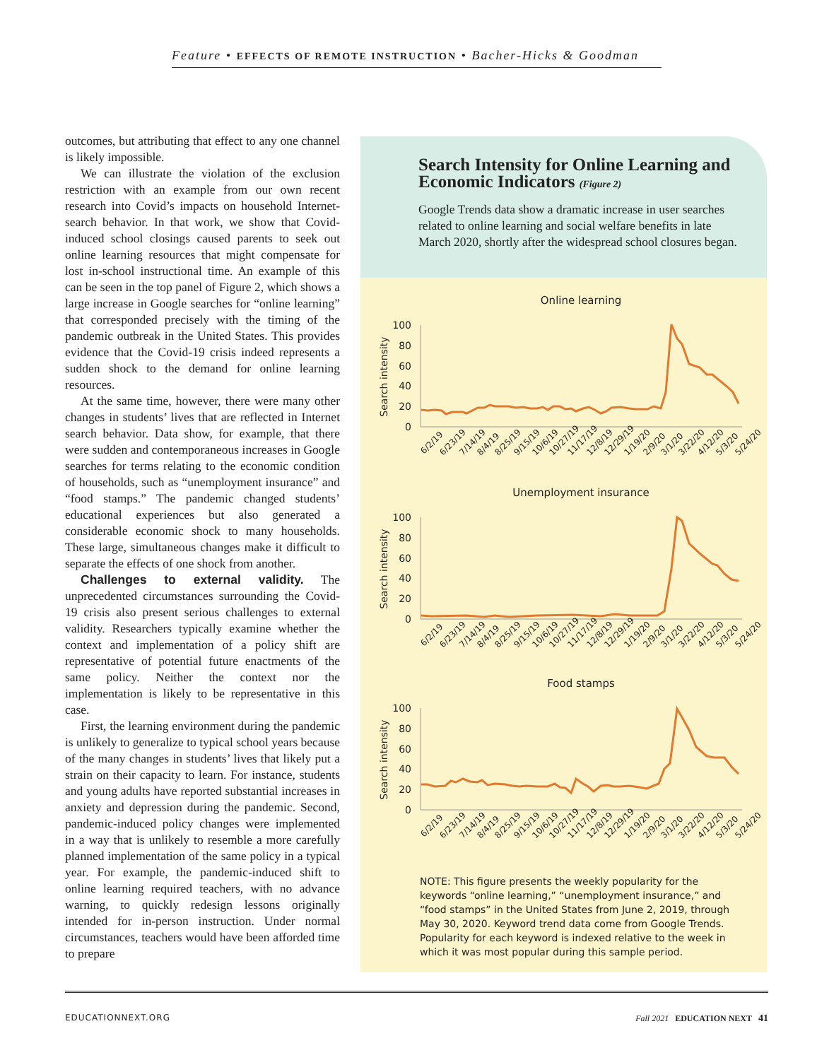Feature • EFFECTS OF REMOTE INSTRUCTION • Bacher-Hicks & Goodman
outcomes, but attributing that effect to any one channel is likely impossible.
We can illustrate the violation of the exclusion restriction with an example from our own recent research into Covid’s impacts on household Internet-search behavior. In that work, we show that Covid-induced school closings caused parents to seek out online learning resources that might compensate for lost in-school instructional time. An example of this can be seen in the top panel of Figure 2, which shows a large increase in Google searches for “online learning” that corresponded precisely with the timing of the pandemic outbreak in the United States. This provides evidence that the Covid-19 crisis indeed represents a sudden shock to the demand for online learning resources.
At the same time, however, there were many other changes in students’ lives that are reflected in Internet search behavior. Data show, for example, that there were sudden and contemporaneous increases in Google searches for terms relating to the economic condition of households, such as “unemployment insurance” and “food stamps.” The pandemic changed students’ educational experiences but also generated a considerable economic shock to many households. These large, simultaneous changes make it difficult to separate the effects of one shock from another.
Challenges to external validity. The unprecedented circumstances surrounding the Covid-19 crisis also present serious challenges to external validity. Researchers typically examine whether the context and implementation of a policy shift are representative of potential future enactments of the same policy. Neither the context nor the implementation is likely to be representative in this case.
First, the learning environment during the pandemic is unlikely to generalize to typical school years because of the many changes in students’ lives that likely put a strain on their capacity to learn. For instance, students and young adults have reported substantial increases in anxiety and depression during the pandemic. Second, pandemic-induced policy changes were implemented in a way that is unlikely to resemble a more carefully planned implementation of the same policy in a typical year. For example, the pandemic-induced shift to online learning required teachers, with no advance warning, to quickly redesign lessons originally intended for in-person instruction. Under normal circumstances, teachers would have been afforded time to prepare
Search Intensity for Online Learning and Economic Indicators (Figure 2)
Google Trends data show a dramatic increase in user searches related to online learning and social welfare benefits in late March 2020, shortly after the widespread school closures began.
Online learning
Search intensity
100
80
60
40
20
0
6/2/19
6/23/19
7/14/19
8/4/19
8/25/19
9/15/19
10/6/19
10/27/19
11/17/19
12/8/19
12/29/19
1/19/20
2/9/20
3/1/20
3/22/20
4/12/20
5/3/20
5/24/20
Unemployment insurance
Search intensity
100
80
60
40
20
0
6/2/19
6/23/19
7/14/19
8/4/19
8/25/19
9/15/19
10/6/19
10/27/19
11/17/19
12/8/19
12/29/19
1/19/20
2/9/20
3/1/20
3/22/20
4/12/20
5/3/20
5/24/20
Food stamps
Search intensity
100
80
60
40
20
0
6/2/19
6/23/19
7/14/19
8/4/19
8/25/19
9/15/19
10/6/19
10/27/19
11/17/19
12/8/19
12/29/19
1/19/20
2/9/20
3/1/20
3/22/20
4/12/20
5/3/20
5/24/20
NOTE: This figure presents the weekly popularity for the keywords “online learning,” “unemployment insurance,” and “food stamps” in the United States from June 2, 2019, through May 30, 2020. Keyword trend data come from Google Trends. Popularity for each keyword is indexed relative to the week in which it was most popular during this sample period.
EDUCATIONNEXT.ORG Fall 2021 EDUCATION NEXT 41